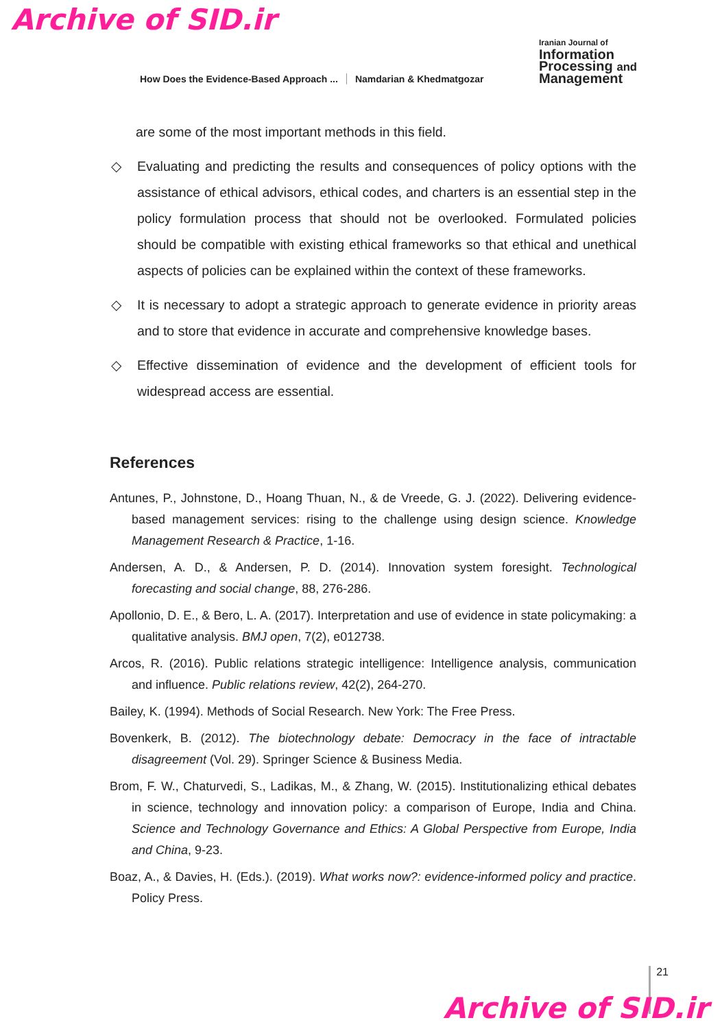Archive of SID.ir
How Does the Evidence-Based Approach ... Namdarian & Khedmatgozar
Iranian Journal of
Information
Processing and
Management
are some of the most important methods in this field.
◇ Evaluating and predicting the results and consequences of policy options with the assistance of ethical advisors, ethical codes, and charters is an essential step in the policy formulation process that should not be overlooked. Formulated policies should be compatible with existing ethical frameworks so that ethical and unethical aspects of policies can be explained within the context of these frameworks.
◇ It is necessary to adopt a strategic approach to generate evidence in priority areas and to store that evidence in accurate and comprehensive knowledge bases.
◇ Effective dissemination of evidence and the development of efficient tools for widespread access are essential.
References
Antunes, P., Johnstone, D., Hoang Thuan, N., & de Vreede, G. J. (2022). Delivering evidence-based management services: rising to the challenge using design science. Knowledge Management Research & Practice, 1-16.
Andersen, A. D., & Andersen, P. D. (2014). Innovation system foresight. Technological forecasting and social change, 88, 276-286.
Apollonio, D. E., & Bero, L. A. (2017). Interpretation and use of evidence in state policymaking: a qualitative analysis. BMJ open, 7(2), e012738.
Arcos, R. (2016). Public relations strategic intelligence: Intelligence analysis, communication and influence. Public relations review, 42(2), 264-270.
Bailey, K. (1994). Methods of Social Research. New York: The Free Press.
Bovenkerk, B. (2012). The biotechnology debate: Democracy in the face of intractable disagreement (Vol. 29). Springer Science & Business Media.
Brom, F. W., Chaturvedi, S., Ladikas, M., & Zhang, W. (2015). Institutionalizing ethical debates in science, technology and innovation policy: a comparison of Europe, India and China. Science and Technology Governance and Ethics: A Global Perspective from Europe, India and China, 9-23.
Boaz, A., & Davies, H. (Eds.). (2019). What works now?: evidence-informed policy and practice. Policy Press.
21
Archive of SID.ir